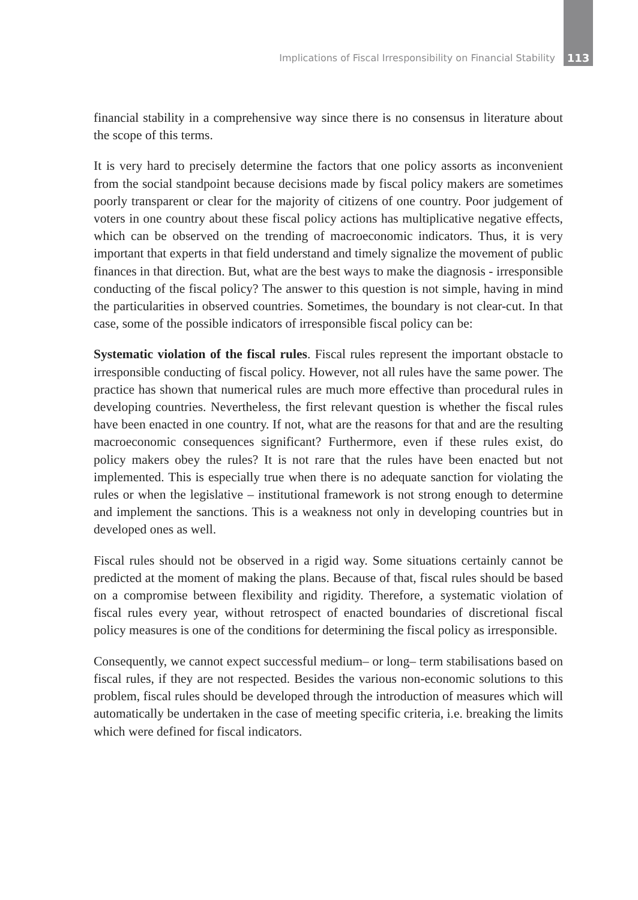Implications of Fiscal Irresponsibility on Financial Stability 113
financial stability in a comprehensive way since there is no consensus in literature about the scope of this terms.
It is very hard to precisely determine the factors that one policy assorts as inconvenient from the social standpoint because decisions made by fiscal policy makers are sometimes poorly transparent or clear for the majority of citizens of one country. Poor judgement of voters in one country about these fiscal policy actions has multiplicative negative effects, which can be observed on the trending of macroeconomic indicators. Thus, it is very important that experts in that field understand and timely signalize the movement of public finances in that direction. But, what are the best ways to make the diagnosis - irresponsible conducting of the fiscal policy? The answer to this question is not simple, having in mind the particularities in observed countries. Sometimes, the boundary is not clear-cut. In that case, some of the possible indicators of irresponsible fiscal policy can be:
Systematic violation of the fiscal rules. Fiscal rules represent the important obstacle to irresponsible conducting of fiscal policy. However, not all rules have the same power. The practice has shown that numerical rules are much more effective than procedural rules in developing countries. Nevertheless, the first relevant question is whether the fiscal rules have been enacted in one country. If not, what are the reasons for that and are the resulting macroeconomic consequences significant? Furthermore, even if these rules exist, do policy makers obey the rules? It is not rare that the rules have been enacted but not implemented. This is especially true when there is no adequate sanction for violating the rules or when the legislative – institutional framework is not strong enough to determine and implement the sanctions. This is a weakness not only in developing countries but in developed ones as well.
Fiscal rules should not be observed in a rigid way. Some situations certainly cannot be predicted at the moment of making the plans. Because of that, fiscal rules should be based on a compromise between flexibility and rigidity. Therefore, a systematic violation of fiscal rules every year, without retrospect of enacted boundaries of discretional fiscal policy measures is one of the conditions for determining the fiscal policy as irresponsible.
Consequently, we cannot expect successful medium– or long– term stabilisations based on fiscal rules, if they are not respected. Besides the various non-economic solutions to this problem, fiscal rules should be developed through the introduction of measures which will automatically be undertaken in the case of meeting specific criteria, i.e. breaking the limits which were defined for fiscal indicators.